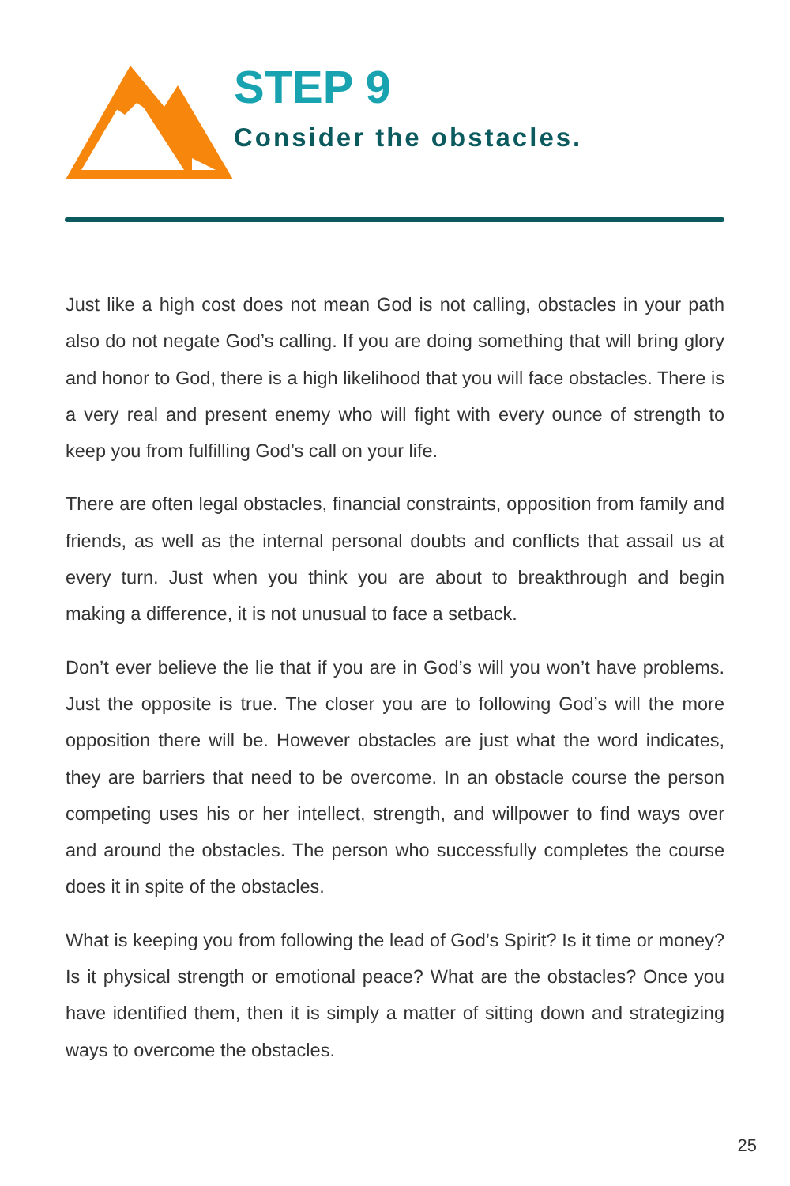STEP 9
Consider the obstacles.
Just like a high cost does not mean God is not calling, obstacles in your path also do not negate God’s calling. If you are doing something that will bring glory and honor to God, there is a high likelihood that you will face obstacles. There is a very real and present enemy who will fight with every ounce of strength to keep you from fulfilling God’s call on your life.
There are often legal obstacles, financial constraints, opposition from family and friends, as well as the internal personal doubts and conflicts that assail us at every turn. Just when you think you are about to breakthrough and begin making a difference, it is not unusual to face a setback.
Don’t ever believe the lie that if you are in God’s will you won’t have problems. Just the opposite is true. The closer you are to following God’s will the more opposition there will be. However obstacles are just what the word indicates, they are barriers that need to be overcome. In an obstacle course the person competing uses his or her intellect, strength, and willpower to find ways over and around the obstacles. The person who successfully completes the course does it in spite of the obstacles.
What is keeping you from following the lead of God’s Spirit? Is it time or money? Is it physical strength or emotional peace? What are the obstacles? Once you have identified them, then it is simply a matter of sitting down and strategizing ways to overcome the obstacles.
25